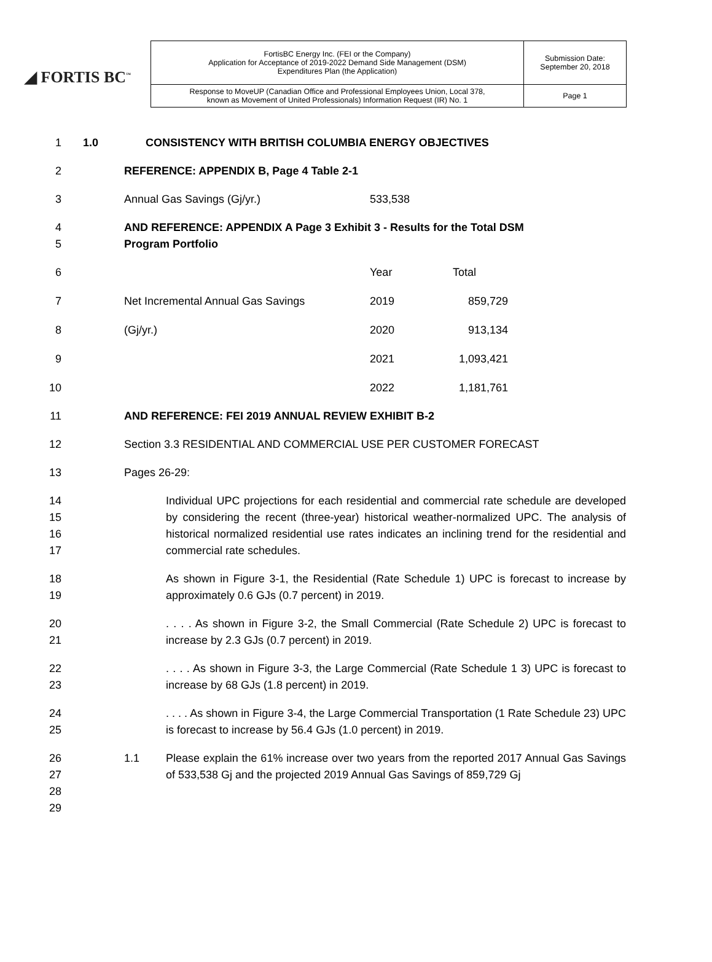◢ FORTIS BC<sup>™</sup>
| FortisBC Energy Inc. (FEI or the Company) Application for Acceptance of 2019-2022 Demand Side Management (DSM) Expenditures Plan (the Application) | Submission Date: September 20, 2018 |
| Response to MoveUP (Canadian Office and Professional Employees Union, Local 378, known as Movement of United Professionals) Information Request (IR) No. 1 | Page 1 |
1 1.0 CONSISTENCY WITH BRITISH COLUMBIA ENERGY OBJECTIVES
2 REFERENCE: APPENDIX B, Page 4 Table 2-1
3 Annual Gas Savings (Gj/yr.) 533,538
4
5 AND REFERENCE: APPENDIX A Page 3 Exhibit 3 - Results for the Total DSM
Program Portfolio
6 Year Total
7 Net Incremental Annual Gas Savings 2019 859,729
8 (Gj/yr.) 2020 913,134
9 2021 1,093,421
10 2022 1,181,761
11 AND REFERENCE: FEI 2019 ANNUAL REVIEW EXHIBIT B-2
12 Section 3.3 RESIDENTIAL AND COMMERCIAL USE PER CUSTOMER FORECAST
13 Pages 26-29:
14
15
16
17 Individual UPC projections for each residential and commercial rate schedule are developed by considering the recent (three-year) historical weather-normalized UPC. The analysis of historical normalized residential use rates indicates an inclining trend for the residential and commercial rate schedules.
18
19 As shown in Figure 3-1, the Residential (Rate Schedule 1) UPC is forecast to increase by approximately 0.6 GJs (0.7 percent) in 2019.
20
21. . . . As shown in Figure 3-2, the Small Commercial (Rate Schedule 2) UPC is forecast to increase by 2.3 GJs (0.7 percent) in 2019.
22
23. . . . As shown in Figure 3-3, the Large Commercial (Rate Schedule 1 3) UPC is forecast to increase by 68 GJs (1.8 percent) in 2019.
24
25. . . . As shown in Figure 3-4, the Large Commercial Transportation (1 Rate Schedule 23) UPC is forecast to increase by 56.4 GJs (1.0 percent) in 2019.
26
27
28
29 1.1 Please explain the 61% increase over two years from the reported 2017 Annual Gas Savings of 533,538 Gj and the projected 2019 Annual Gas Savings of 859,729 Gj